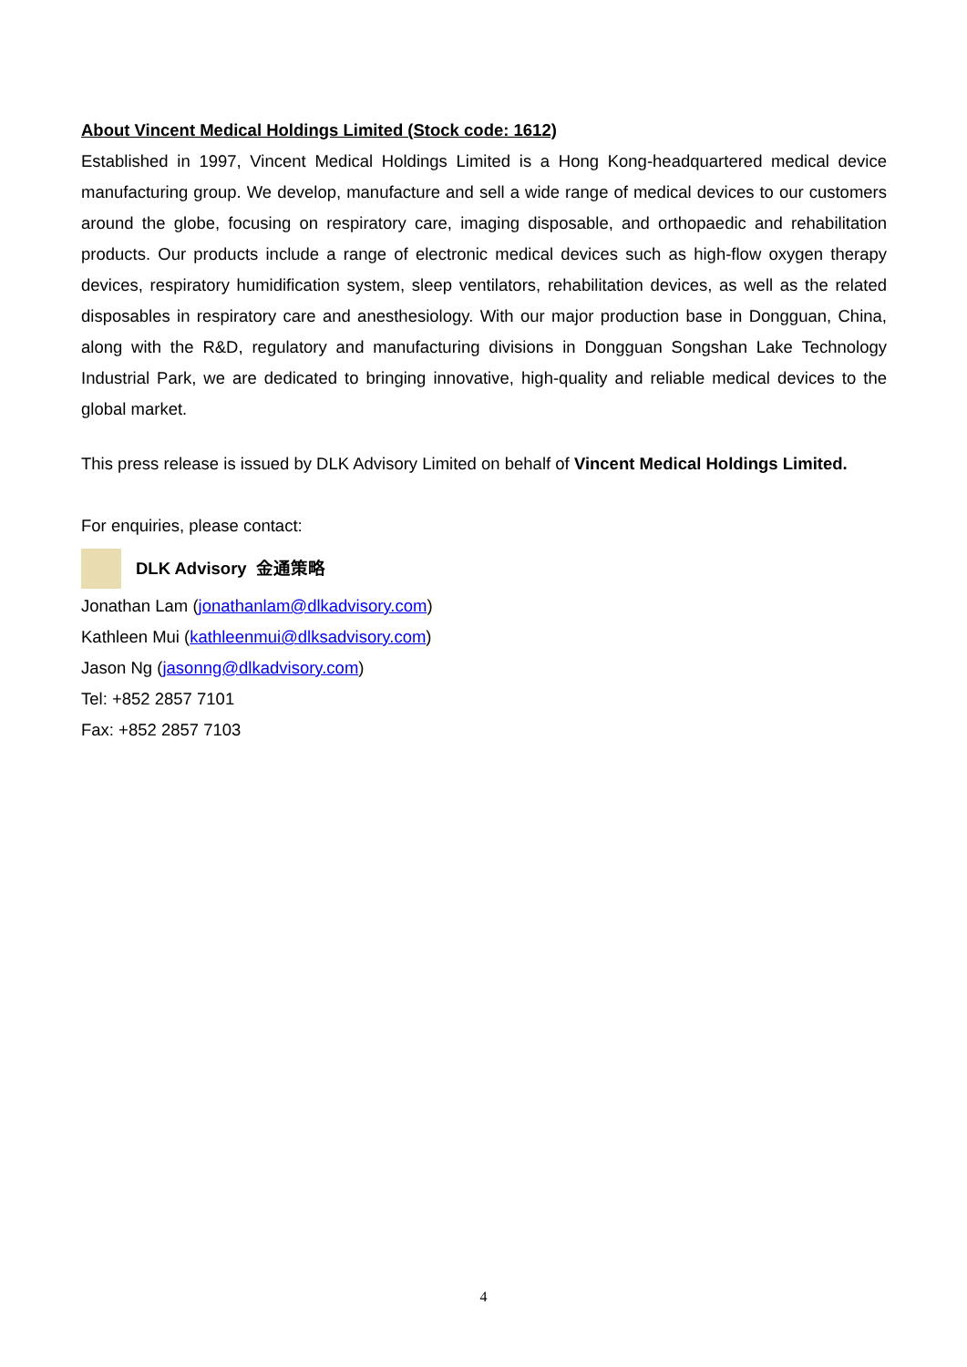About Vincent Medical Holdings Limited (Stock code: 1612)
Established in 1997, Vincent Medical Holdings Limited is a Hong Kong-headquartered medical device manufacturing group. We develop, manufacture and sell a wide range of medical devices to our customers around the globe, focusing on respiratory care, imaging disposable, and orthopaedic and rehabilitation products. Our products include a range of electronic medical devices such as high-flow oxygen therapy devices, respiratory humidification system, sleep ventilators, rehabilitation devices, as well as the related disposables in respiratory care and anesthesiology. With our major production base in Dongguan, China, along with the R&D, regulatory and manufacturing divisions in Dongguan Songshan Lake Technology Industrial Park, we are dedicated to bringing innovative, high-quality and reliable medical devices to the global market.
This press release is issued by DLK Advisory Limited on behalf of Vincent Medical Holdings Limited.
For enquiries, please contact:
DLK Advisory 金通策略
Jonathan Lam (jonathanlam@dlkadvisory.com)
Kathleen Mui (kathleenmui@dlksadvisory.com)
Jason Ng (jasonng@dlkadvisory.com)
Tel: +852 2857 7101
Fax: +852 2857 7103
4